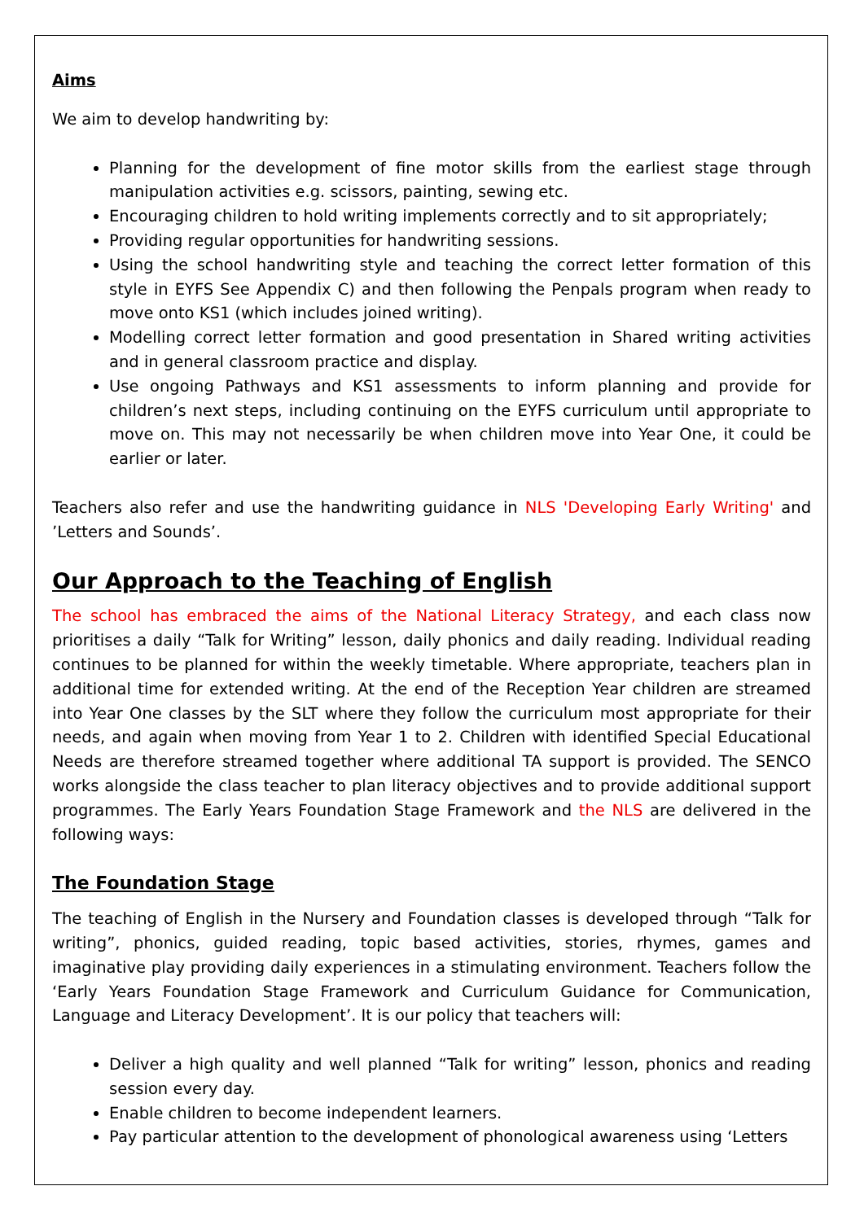Aims
We aim to develop handwriting by:
Planning for the development of fine motor skills from the earliest stage through manipulation activities e.g. scissors, painting, sewing etc.
Encouraging children to hold writing implements correctly and to sit appropriately;
Providing regular opportunities for handwriting sessions.
Using the school handwriting style and teaching the correct letter formation of this style in EYFS See Appendix C) and then following the Penpals program when ready to move onto KS1 (which includes joined writing).
Modelling correct letter formation and good presentation in Shared writing activities and in general classroom practice and display.
Use ongoing Pathways and KS1 assessments to inform planning and provide for children’s next steps, including continuing on the EYFS curriculum until appropriate to move on. This may not necessarily be when children move into Year One, it could be earlier or later.
Teachers also refer and use the handwriting guidance in NLS 'Developing Early Writing' and ’Letters and Sounds’.
Our Approach to the Teaching of English
The school has embraced the aims of the National Literacy Strategy, and each class now prioritises a daily “Talk for Writing” lesson, daily phonics and daily reading. Individual reading continues to be planned for within the weekly timetable. Where appropriate, teachers plan in additional time for extended writing. At the end of the Reception Year children are streamed into Year One classes by the SLT where they follow the curriculum most appropriate for their needs, and again when moving from Year 1 to 2. Children with identified Special Educational Needs are therefore streamed together where additional TA support is provided. The SENCO works alongside the class teacher to plan literacy objectives and to provide additional support programmes. The Early Years Foundation Stage Framework and the NLS are delivered in the following ways:
The Foundation Stage
The teaching of English in the Nursery and Foundation classes is developed through “Talk for writing”, phonics, guided reading, topic based activities, stories, rhymes, games and imaginative play providing daily experiences in a stimulating environment. Teachers follow the ‘Early Years Foundation Stage Framework and Curriculum Guidance for Communication, Language and Literacy Development’. It is our policy that teachers will:
Deliver a high quality and well planned “Talk for writing” lesson, phonics and reading session every day.
Enable children to become independent learners.
Pay particular attention to the development of phonological awareness using ‘Letters